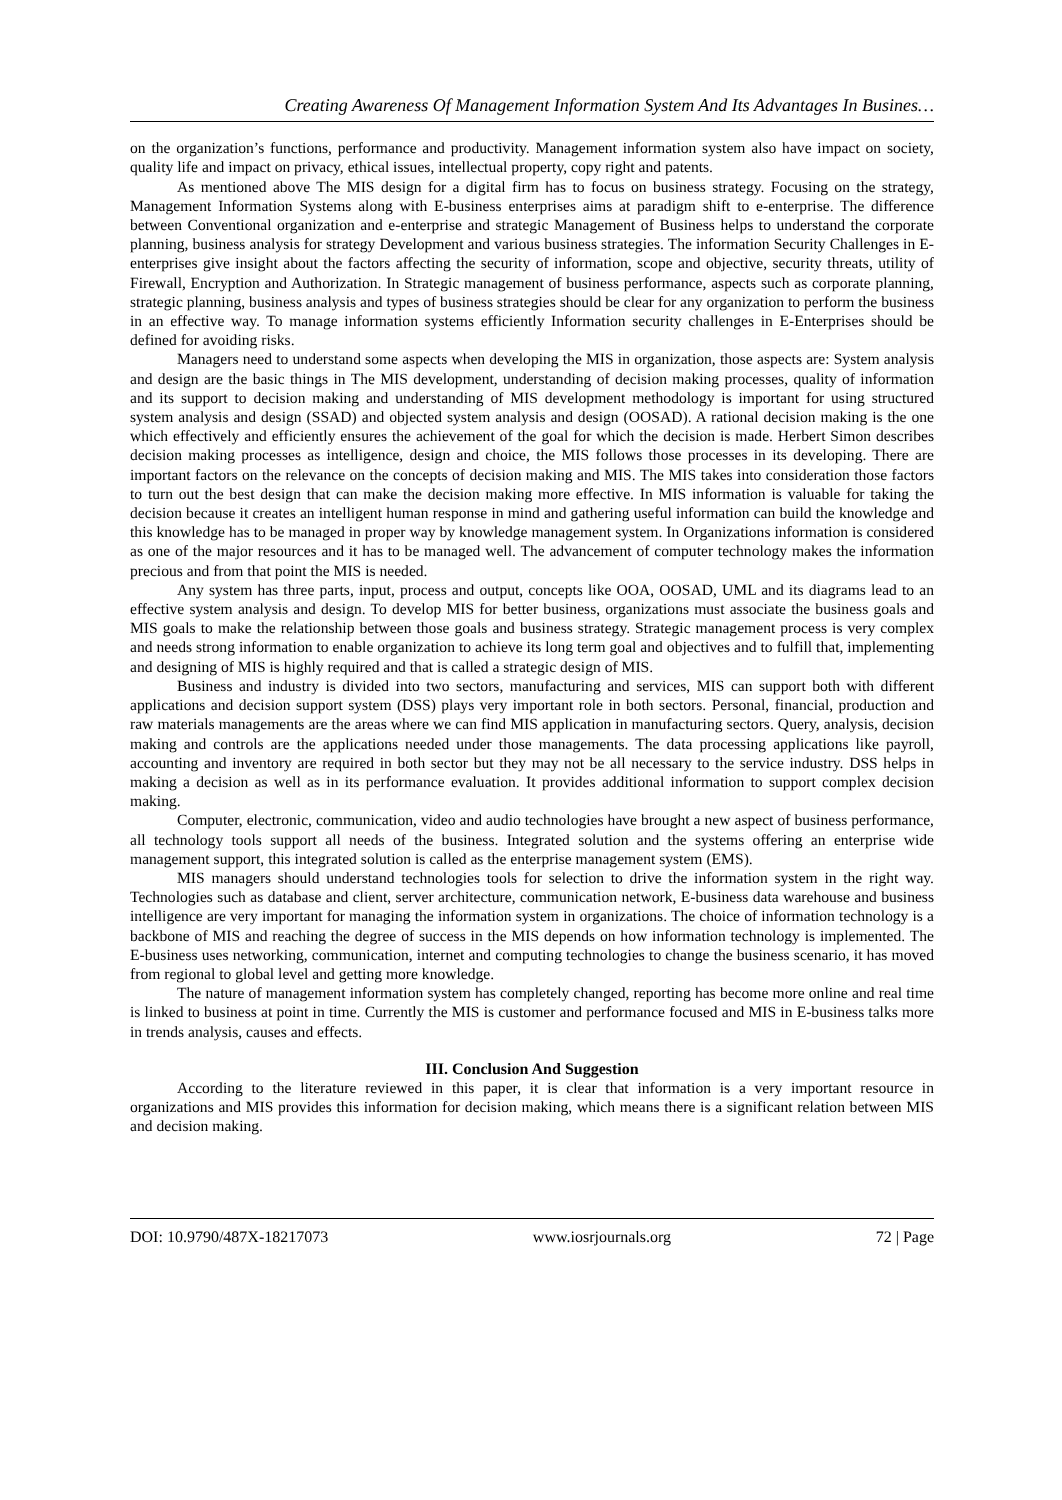Creating Awareness Of Management Information System And Its Advantages In Busines…
on the organization’s functions, performance and productivity. Management information system also have impact on society, quality life and impact on privacy, ethical issues, intellectual property, copy right and patents.
As mentioned above The MIS design for a digital firm has to focus on business strategy. Focusing on the strategy, Management Information Systems along with E-business enterprises aims at paradigm shift to e-enterprise. The difference between Conventional organization and e-enterprise and strategic Management of Business helps to understand the corporate planning, business analysis for strategy Development and various business strategies. The information Security Challenges in E-enterprises give insight about the factors affecting the security of information, scope and objective, security threats, utility of Firewall, Encryption and Authorization. In Strategic management of business performance, aspects such as corporate planning, strategic planning, business analysis and types of business strategies should be clear for any organization to perform the business in an effective way. To manage information systems efficiently Information security challenges in E-Enterprises should be defined for avoiding risks.
Managers need to understand some aspects when developing the MIS in organization, those aspects are: System analysis and design are the basic things in The MIS development, understanding of decision making processes, quality of information and its support to decision making and understanding of MIS development methodology is important for using structured system analysis and design (SSAD) and objected system analysis and design (OOSAD). A rational decision making is the one which effectively and efficiently ensures the achievement of the goal for which the decision is made. Herbert Simon describes decision making processes as intelligence, design and choice, the MIS follows those processes in its developing. There are important factors on the relevance on the concepts of decision making and MIS. The MIS takes into consideration those factors to turn out the best design that can make the decision making more effective. In MIS information is valuable for taking the decision because it creates an intelligent human response in mind and gathering useful information can build the knowledge and this knowledge has to be managed in proper way by knowledge management system. In Organizations information is considered as one of the major resources and it has to be managed well. The advancement of computer technology makes the information precious and from that point the MIS is needed.
Any system has three parts, input, process and output, concepts like OOA, OOSAD, UML and its diagrams lead to an effective system analysis and design. To develop MIS for better business, organizations must associate the business goals and MIS goals to make the relationship between those goals and business strategy. Strategic management process is very complex and needs strong information to enable organization to achieve its long term goal and objectives and to fulfill that, implementing and designing of MIS is highly required and that is called a strategic design of MIS.
Business and industry is divided into two sectors, manufacturing and services, MIS can support both with different applications and decision support system (DSS) plays very important role in both sectors. Personal, financial, production and raw materials managements are the areas where we can find MIS application in manufacturing sectors. Query, analysis, decision making and controls are the applications needed under those managements. The data processing applications like payroll, accounting and inventory are required in both sector but they may not be all necessary to the service industry. DSS helps in making a decision as well as in its performance evaluation. It provides additional information to support complex decision making.
Computer, electronic, communication, video and audio technologies have brought a new aspect of business performance, all technology tools support all needs of the business. Integrated solution and the systems offering an enterprise wide management support, this integrated solution is called as the enterprise management system (EMS).
MIS managers should understand technologies tools for selection to drive the information system in the right way. Technologies such as database and client, server architecture, communication network, E-business data warehouse and business intelligence are very important for managing the information system in organizations. The choice of information technology is a backbone of MIS and reaching the degree of success in the MIS depends on how information technology is implemented. The E-business uses networking, communication, internet and computing technologies to change the business scenario, it has moved from regional to global level and getting more knowledge.
The nature of management information system has completely changed, reporting has become more online and real time is linked to business at point in time. Currently the MIS is customer and performance focused and MIS in E-business talks more in trends analysis, causes and effects.
III. Conclusion And Suggestion
According to the literature reviewed in this paper, it is clear that information is a very important resource in organizations and MIS provides this information for decision making, which means there is a significant relation between MIS and decision making.
DOI: 10.9790/487X-18217073 www.iosrjournals.org 72 | Page